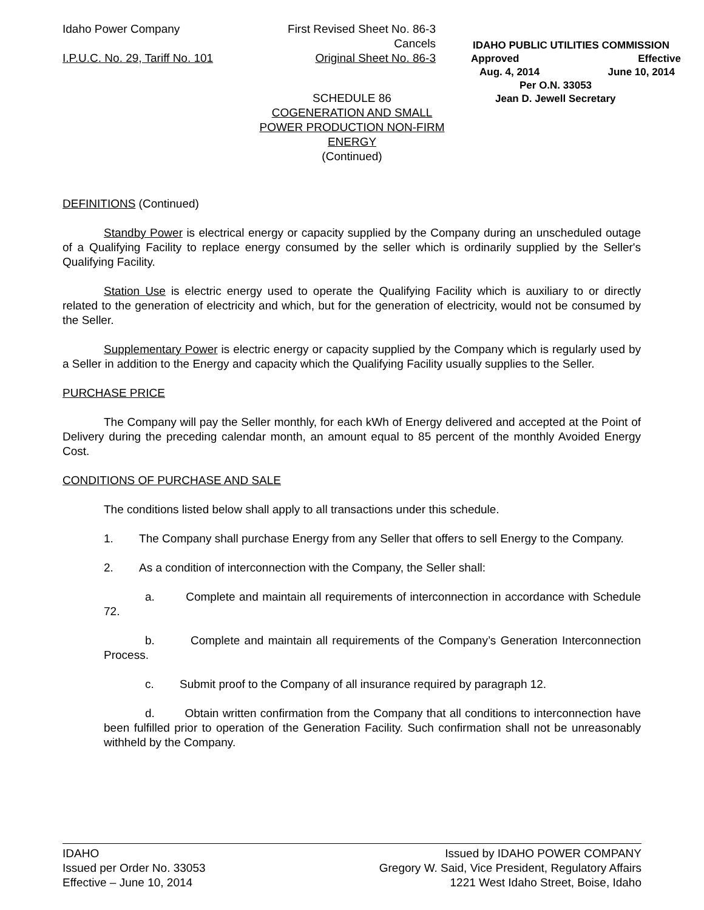Idaho Power Company
I.P.U.C. No. 29, Tariff No. 101
First Revised Sheet No. 86-3
Cancels
Original Sheet No. 86-3
IDAHO PUBLIC UTILITIES COMMISSION
Approved Effective
Aug. 4, 2014 June 10, 2014
Per O.N. 33053
Jean D. Jewell Secretary
SCHEDULE 86
COGENERATION AND SMALL
POWER PRODUCTION NON-FIRM
ENERGY
(Continued)
DEFINITIONS (Continued)
Standby Power is electrical energy or capacity supplied by the Company during an unscheduled outage of a Qualifying Facility to replace energy consumed by the seller which is ordinarily supplied by the Seller's Qualifying Facility.
Station Use is electric energy used to operate the Qualifying Facility which is auxiliary to or directly related to the generation of electricity and which, but for the generation of electricity, would not be consumed by the Seller.
Supplementary Power is electric energy or capacity supplied by the Company which is regularly used by a Seller in addition to the Energy and capacity which the Qualifying Facility usually supplies to the Seller.
PURCHASE PRICE
The Company will pay the Seller monthly, for each kWh of Energy delivered and accepted at the Point of Delivery during the preceding calendar month, an amount equal to 85 percent of the monthly Avoided Energy Cost.
CONDITIONS OF PURCHASE AND SALE
The conditions listed below shall apply to all transactions under this schedule.
1. The Company shall purchase Energy from any Seller that offers to sell Energy to the Company.
2. As a condition of interconnection with the Company, the Seller shall:
a. Complete and maintain all requirements of interconnection in accordance with Schedule 72.
b. Complete and maintain all requirements of the Company’s Generation Interconnection Process.
c. Submit proof to the Company of all insurance required by paragraph 12.
d. Obtain written confirmation from the Company that all conditions to interconnection have been fulfilled prior to operation of the Generation Facility. Such confirmation shall not be unreasonably withheld by the Company.
IDAHO
Issued per Order No. 33053
Effective – June 10, 2014
Issued by IDAHO POWER COMPANY
Gregory W. Said, Vice President, Regulatory Affairs
1221 West Idaho Street, Boise, Idaho